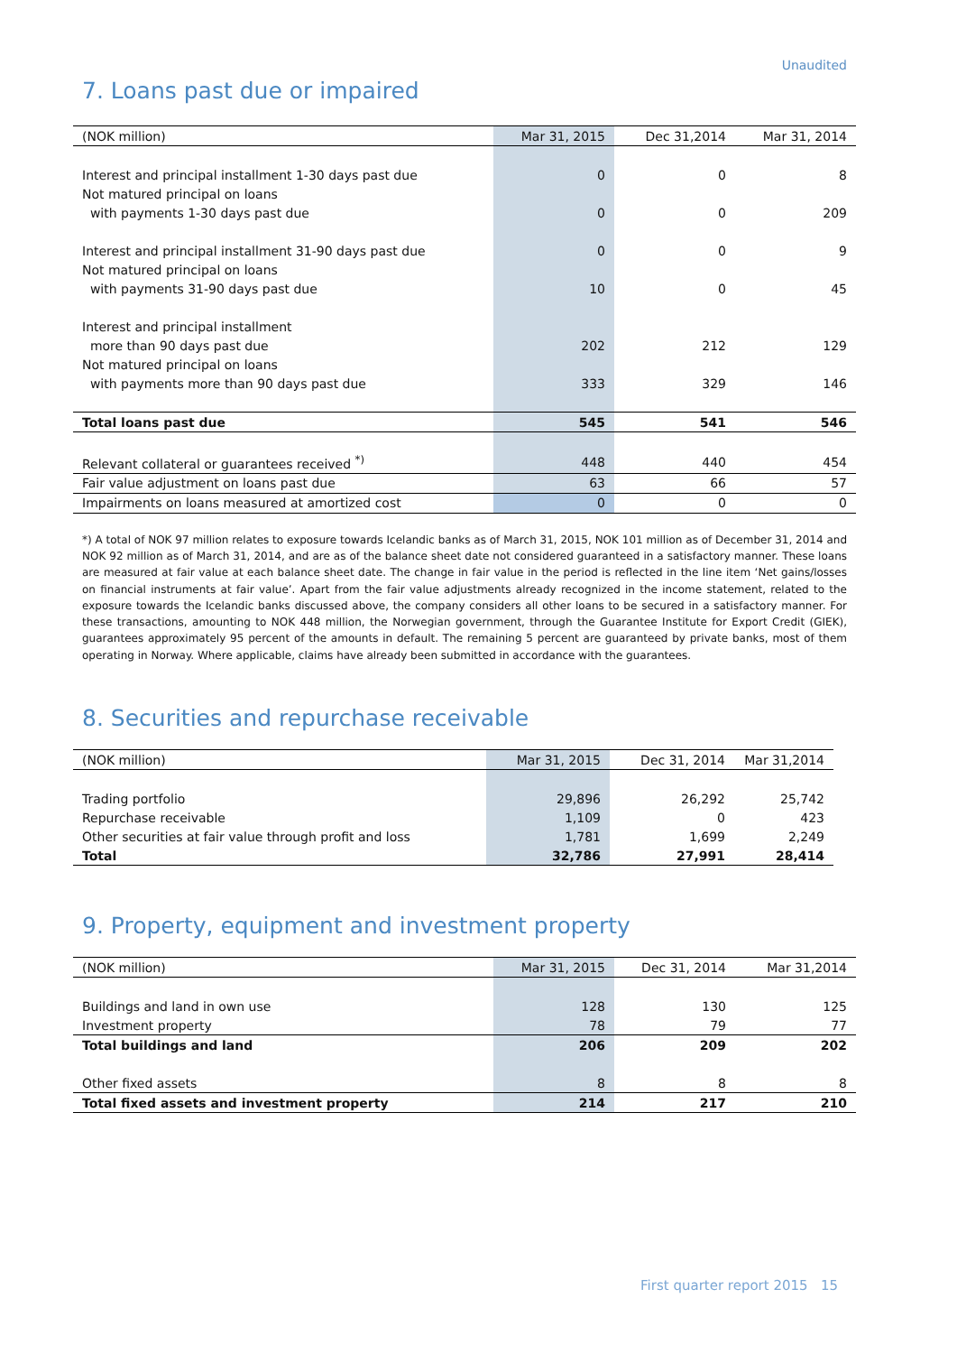Unaudited
7. Loans past due or impaired
| (NOK million) | Mar 31, 2015 | Dec 31,2014 | Mar 31, 2014 |
| --- | --- | --- | --- |
| Interest and principal installment 1-30 days past due | 0 | 0 | 8 |
| Not matured principal on loans | | | |
| with payments 1-30 days past due | 0 | 0 | 209 |
| Interest and principal installment 31-90 days past due | 0 | 0 | 9 |
| Not matured principal on loans | | | |
| with payments 31-90 days past due | 10 | 0 | 45 |
| Interest and principal installment | | | |
| more than 90 days past due | 202 | 212 | 129 |
| Not matured principal on loans | | | |
| with payments more than 90 days past due | 333 | 329 | 146 |
| Total loans past due | 545 | 541 | 546 |
| Relevant collateral or guarantees received <sup>*)</sup> | 448 | 440 | 454 |
| Fair value adjustment on loans past due | 63 | 66 | 57 |
| Impairments on loans measured at amortized cost | 0 | 0 | 0 |
*) A total of NOK 97 million relates to exposure towards Icelandic banks as of March 31, 2015, NOK 101 million as of December 31, 2014 and NOK 92 million as of March 31, 2014, and are as of the balance sheet date not considered guaranteed in a satisfactory manner. These loans are measured at fair value at each balance sheet date. The change in fair value in the period is reflected in the line item ‘Net gains/losses on financial instruments at fair value’. Apart from the fair value adjustments already recognized in the income statement, related to the exposure towards the Icelandic banks discussed above, the company considers all other loans to be secured in a satisfactory manner. For these transactions, amounting to NOK 448 million, the Norwegian government, through the Guarantee Institute for Export Credit (GIEK), guarantees approximately 95 percent of the amounts in default. The remaining 5 percent are guaranteed by private banks, most of them operating in Norway. Where applicable, claims have already been submitted in accordance with the guarantees.
8. Securities and repurchase receivable
| (NOK million) | Mar 31, 2015 | Dec 31, 2014 | Mar 31,2014 |
| --- | --- | --- | --- |
| Trading portfolio | 29,896 | 26,292 | 25,742 |
| Repurchase receivable | 1,109 | 0 | 423 |
| Other securities at fair value through profit and loss | 1,781 | 1,699 | 2,249 |
| Total | 32,786 | 27,991 | 28,414 |
9. Property, equipment and investment property
| (NOK million) | Mar 31, 2015 | Dec 31, 2014 | Mar 31,2014 |
| --- | --- | --- | --- |
| Buildings and land in own use | 128 | 130 | 125 |
| Investment property | 78 | 79 | 77 |
| Total buildings and land | 206 | 209 | 202 |
| Other fixed assets | 8 | 8 | 8 |
| Total fixed assets and investment property | 214 | 217 | 210 |
First quarter report 2015 15